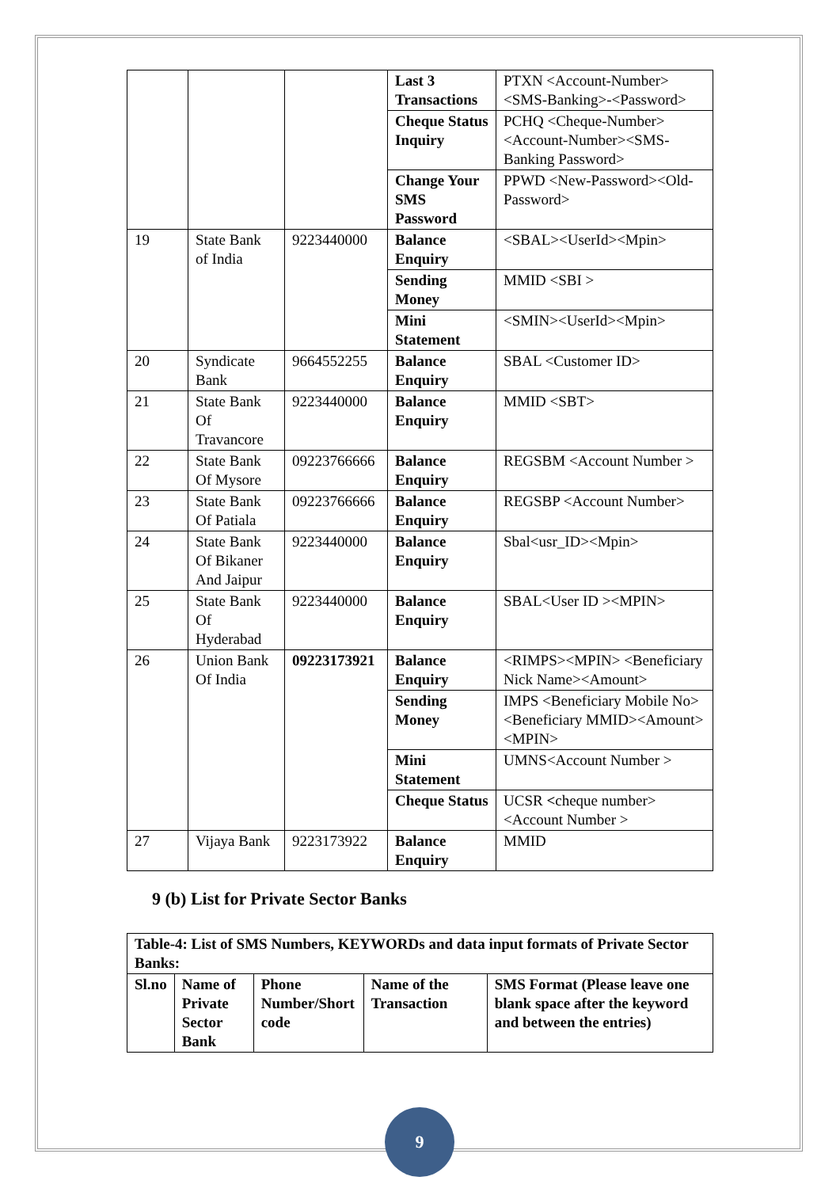| | | | Last 3 Transactions | PTXN <Account-Number><SMS-Banking>-<Password> |
| | | | Cheque Status Inquiry | PCHQ <Cheque-Number><Account-Number><SMS-Banking Password> |
| | | | Change Your SMS Password | PPWD <New-Password><Old-Password> |
| 19 | State Bank of India | 9223440000 | Balance Enquiry | <SBAL><UserId><Mpin> |
| | | | Sending Money | MMID <SBI > |
| | | | Mini Statement | <SMIN><UserId><Mpin> |
| 20 | Syndicate Bank | 9664552255 | Balance Enquiry | SBAL <Customer ID> |
| 21 | State Bank Of Travancore | 9223440000 | Balance Enquiry | MMID <SBT> |
| 22 | State Bank Of Mysore | 09223766666 | Balance Enquiry | REGSBM <Account Number > |
| 23 | State Bank Of Patiala | 09223766666 | Balance Enquiry | REGSBP <Account Number> |
| 24 | State Bank Of Bikaner And Jaipur | 9223440000 | Balance Enquiry | Sbal<usr_ID><Mpin> |
| 25 | State Bank Of Hyderabad | 9223440000 | Balance Enquiry | SBAL<User ID ><MPIN> |
| 26 | Union Bank Of India | 09223173921 | Balance Enquiry | <RIMPS><MPIN> <Beneficiary Nick Name><Amount> |
| | | | Sending Money | IMPS <Beneficiary Mobile No><Beneficiary MMID><Amount><MPIN> |
| | | | Mini Statement | UMNS<Account Number > |
| | | | Cheque Status | UCSR < cheque number> <Account Number > |
| 27 | Vijaya Bank | 9223173922 | Balance Enquiry | MMID |
9 (b) List for Private Sector Banks
| Table-4: List of SMS Numbers, KEYWORDs and data input formats of Private Sector Banks: | | | | |
| --- | --- | --- | --- | --- |
| Sl.no | Name of Private Sector Bank | Phone Number/Short code | Name of the Transaction | SMS Format (Please leave one blank space after the keyword and between the entries) |
9